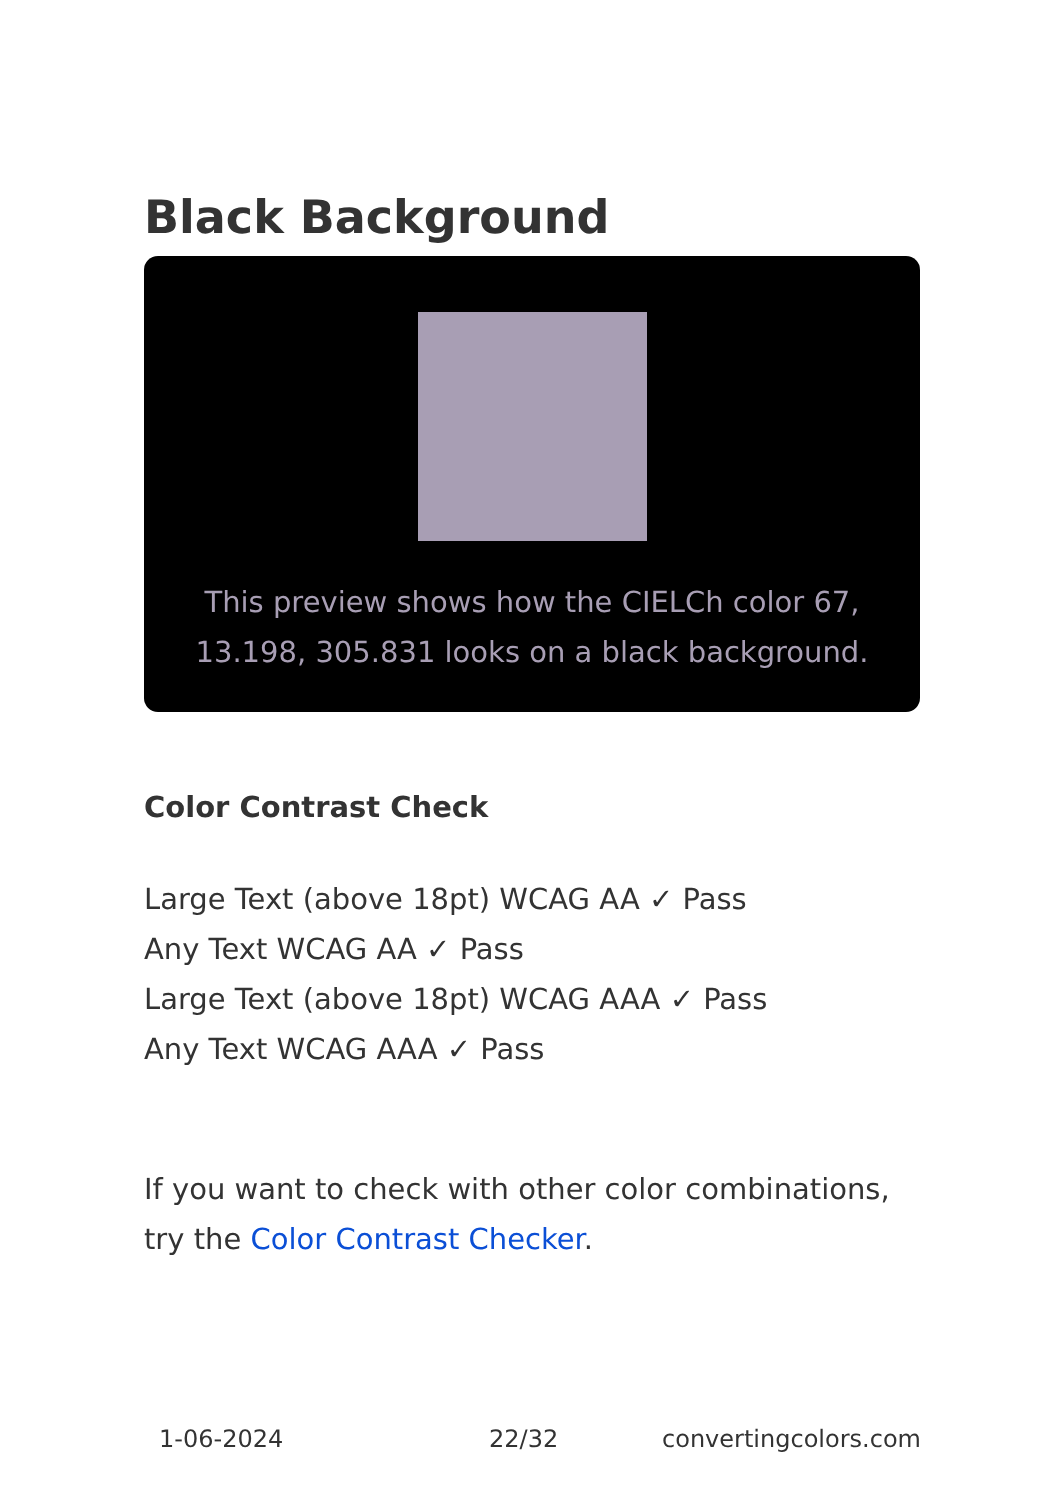Black Background
This preview shows how the CIELCh color 67, 13.198, 305.831 looks on a black background.
Color Contrast Check
Large Text (above 18pt) WCAG AA ✓ Pass
Any Text WCAG AA ✓ Pass
Large Text (above 18pt) WCAG AAA ✓ Pass
Any Text WCAG AAA ✓ Pass
If you want to check with other color combinations, try the Color Contrast Checker.
1-06-2024 22/32 convertingcolors.com